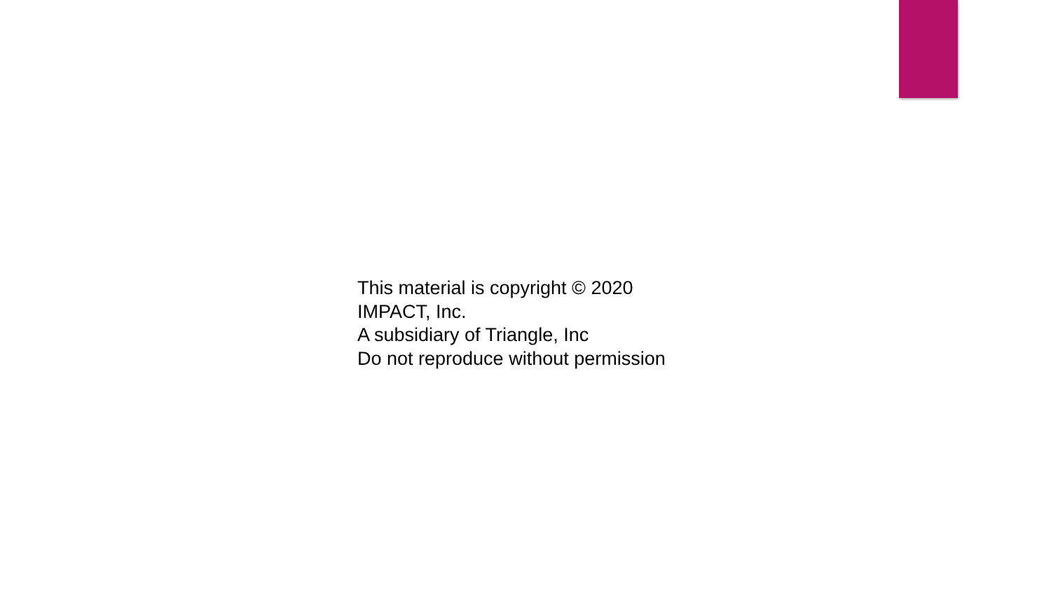This material is copyright © 2020
IMPACT, Inc.
A subsidiary of Triangle, Inc
Do not reproduce without permission